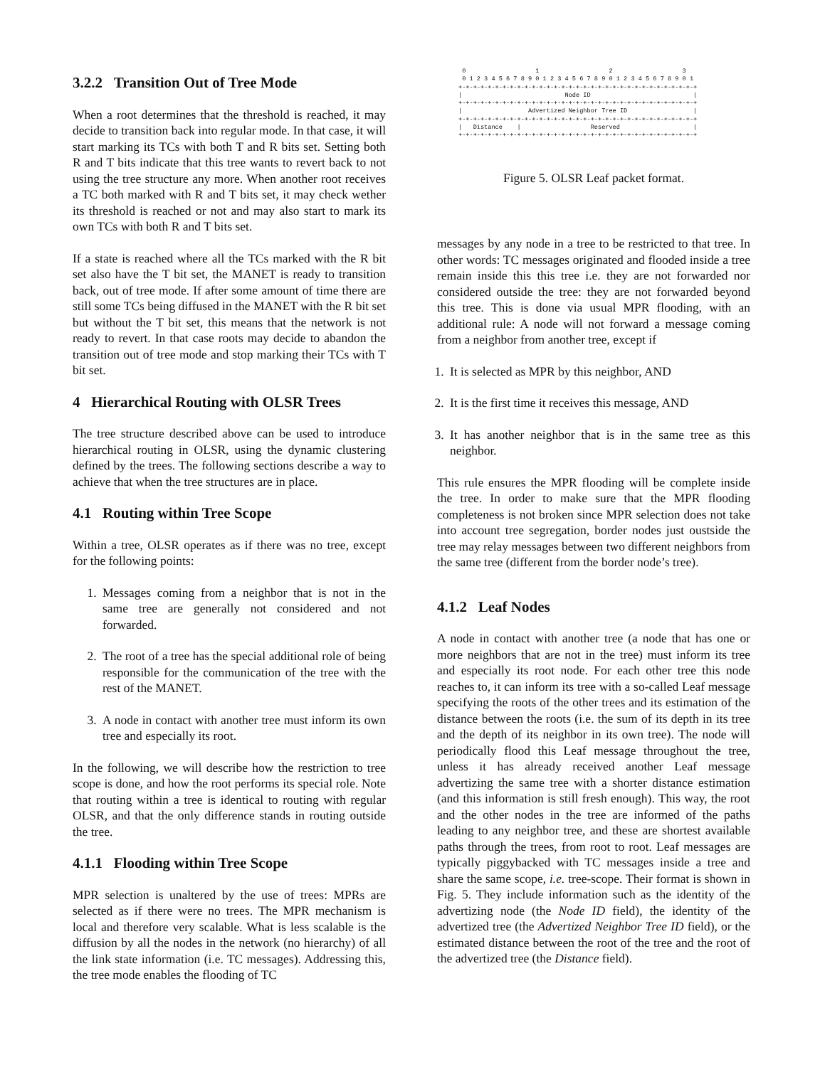3.2.2 Transition Out of Tree Mode
When a root determines that the threshold is reached, it may decide to transition back into regular mode. In that case, it will start marking its TCs with both T and R bits set. Setting both R and T bits indicate that this tree wants to revert back to not using the tree structure any more. When another root receives a TC both marked with R and T bits set, it may check wether its threshold is reached or not and may also start to mark its own TCs with both R and T bits set.
If a state is reached where all the TCs marked with the R bit set also have the T bit set, the MANET is ready to transition back, out of tree mode. If after some amount of time there are still some TCs being diffused in the MANET with the R bit set but without the T bit set, this means that the network is not ready to revert. In that case roots may decide to abandon the transition out of tree mode and stop marking their TCs with T bit set.
4 Hierarchical Routing with OLSR Trees
The tree structure described above can be used to introduce hierarchical routing in OLSR, using the dynamic clustering defined by the trees. The following sections describe a way to achieve that when the tree structures are in place.
4.1 Routing within Tree Scope
Within a tree, OLSR operates as if there was no tree, except for the following points:
1. Messages coming from a neighbor that is not in the same tree are generally not considered and not forwarded.
2. The root of a tree has the special additional role of being responsible for the communication of the tree with the rest of the MANET.
3. A node in contact with another tree must inform its own tree and especially its root.
In the following, we will describe how the restriction to tree scope is done, and how the root performs its special role. Note that routing within a tree is identical to routing with regular OLSR, and that the only difference stands in routing outside the tree.
4.1.1 Flooding within Tree Scope
MPR selection is unaltered by the use of trees: MPRs are selected as if there were no trees. The MPR mechanism is local and therefore very scalable. What is less scalable is the diffusion by all the nodes in the network (no hierarchy) of all the link state information (i.e. TC messages). Addressing this, the tree mode enables the flooding of TC
 0                   1                   2                   3
 0 1 2 3 4 5 6 7 8 9 0 1 2 3 4 5 6 7 8 9 0 1 2 3 4 5 6 7 8 9 0 1
+-+-+-+-+-+-+-+-+-+-+-+-+-+-+-+-+-+-+-+-+-+-+-+-+-+-+-+-+-+-+-+-+
|                            Node ID                            |
+-+-+-+-+-+-+-+-+-+-+-+-+-+-+-+-+-+-+-+-+-+-+-+-+-+-+-+-+-+-+-+-+
|                  Advertized Neighbor Tree ID                  |
+-+-+-+-+-+-+-+-+-+-+-+-+-+-+-+-+-+-+-+-+-+-+-+-+-+-+-+-+-+-+-+-+
|   Distance    |                   Reserved                    |
+-+-+-+-+-+-+-+-+-+-+-+-+-+-+-+-+-+-+-+-+-+-+-+-+-+-+-+-+-+-+-+-+
Figure 5. OLSR Leaf packet format.
messages by any node in a tree to be restricted to that tree. In other words: TC messages originated and flooded inside a tree remain inside this this tree i.e. they are not forwarded nor considered outside the tree: they are not forwarded beyond this tree. This is done via usual MPR flooding, with an additional rule: A node will not forward a message coming from a neighbor from another tree, except if
1. It is selected as MPR by this neighbor, AND
2. It is the first time it receives this message, AND
3. It has another neighbor that is in the same tree as this neighbor.
This rule ensures the MPR flooding will be complete inside the tree. In order to make sure that the MPR flooding completeness is not broken since MPR selection does not take into account tree segregation, border nodes just oustside the tree may relay messages between two different neighbors from the same tree (different from the border node’s tree).
4.1.2 Leaf Nodes
A node in contact with another tree (a node that has one or more neighbors that are not in the tree) must inform its tree and especially its root node. For each other tree this node reaches to, it can inform its tree with a so-called Leaf message specifying the roots of the other trees and its estimation of the distance between the roots (i.e. the sum of its depth in its tree and the depth of its neighbor in its own tree). The node will periodically flood this Leaf message throughout the tree, unless it has already received another Leaf message advertizing the same tree with a shorter distance estimation (and this information is still fresh enough). This way, the root and the other nodes in the tree are informed of the paths leading to any neighbor tree, and these are shortest available paths through the trees, from root to root. Leaf messages are typically piggybacked with TC messages inside a tree and share the same scope, i.e. tree-scope. Their format is shown in Fig. 5. They include information such as the identity of the advertizing node (the Node ID field), the identity of the advertized tree (the Advertized Neighbor Tree ID field), or the estimated distance between the root of the tree and the root of the advertized tree (the Distance field).